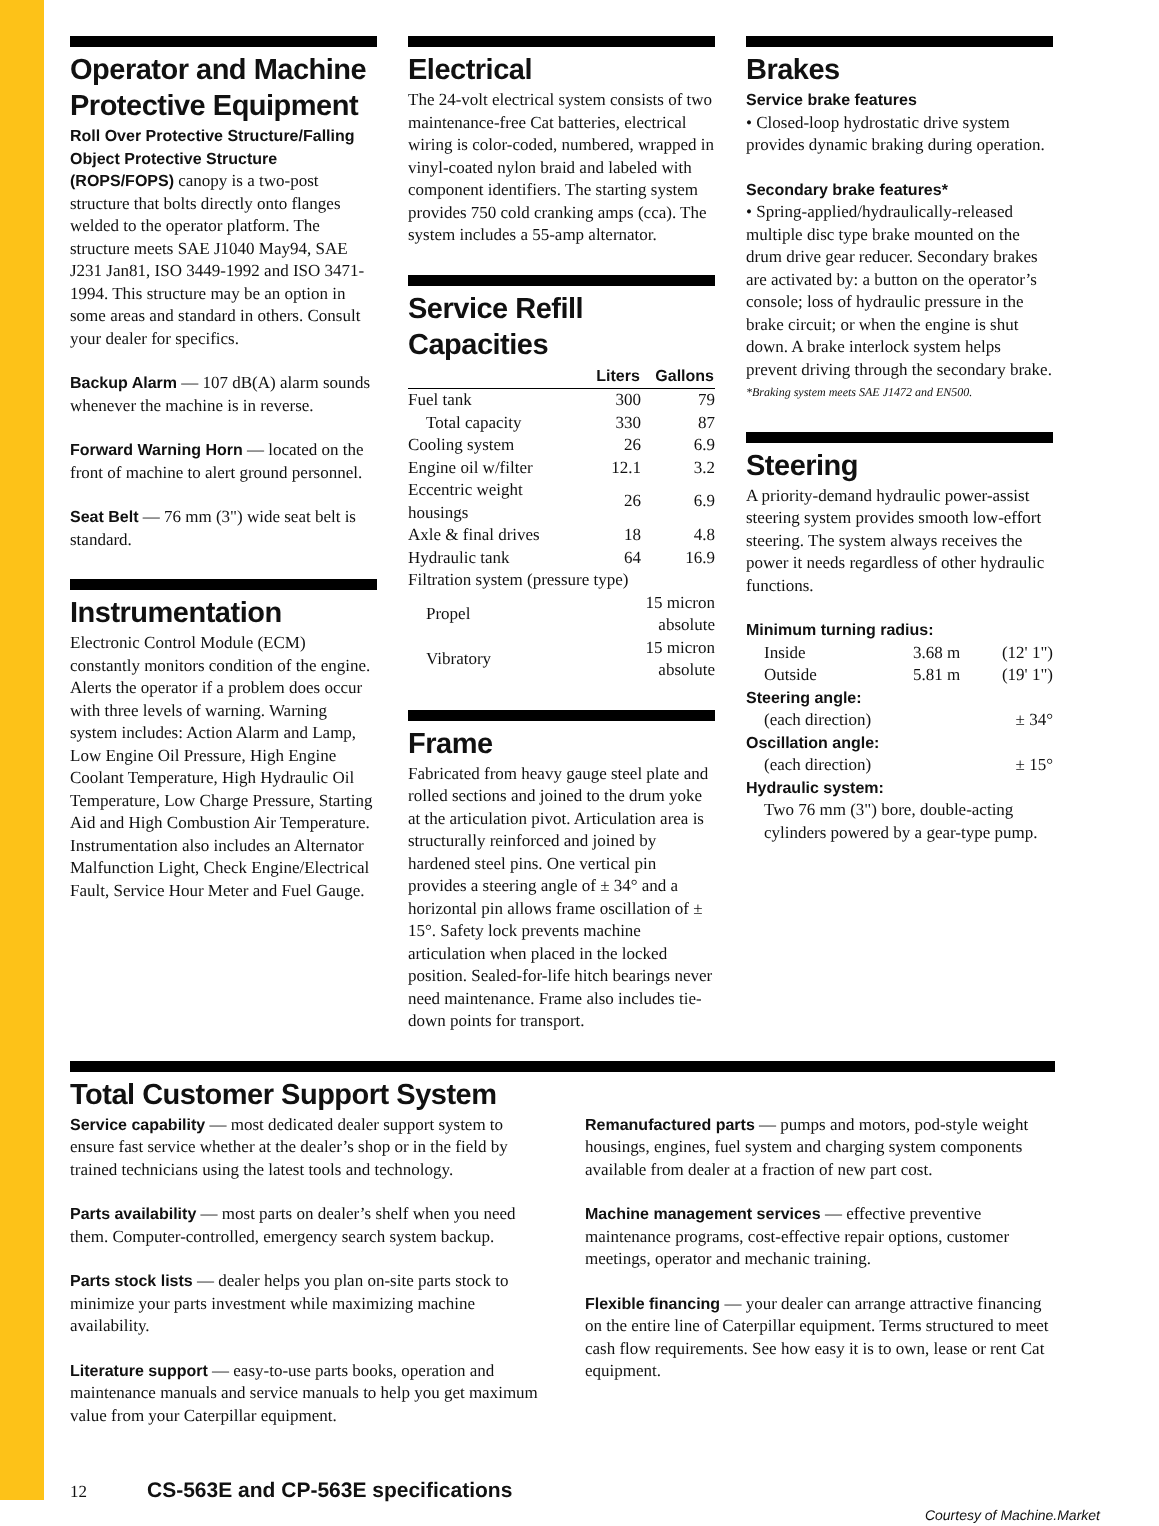Operator and Machine Protective Equipment
Roll Over Protective Structure/Falling Object Protective Structure (ROPS/FOPS) canopy is a two-post structure that bolts directly onto flanges welded to the operator platform. The structure meets SAE J1040 May94, SAE J231 Jan81, ISO 3449-1992 and ISO 3471-1994. This structure may be an option in some areas and standard in others. Consult your dealer for specifics.
Backup Alarm — 107 dB(A) alarm sounds whenever the machine is in reverse.
Forward Warning Horn — located on the front of machine to alert ground personnel.
Seat Belt — 76 mm (3") wide seat belt is standard.
Instrumentation
Electronic Control Module (ECM) constantly monitors condition of the engine. Alerts the operator if a problem does occur with three levels of warning. Warning system includes: Action Alarm and Lamp, Low Engine Oil Pressure, High Engine Coolant Temperature, High Hydraulic Oil Temperature, Low Charge Pressure, Starting Aid and High Combustion Air Temperature. Instrumentation also includes an Alternator Malfunction Light, Check Engine/Electrical Fault, Service Hour Meter and Fuel Gauge.
Electrical
The 24-volt electrical system consists of two maintenance-free Cat batteries, electrical wiring is color-coded, numbered, wrapped in vinyl-coated nylon braid and labeled with component identifiers. The starting system provides 750 cold cranking amps (cca). The system includes a 55-amp alternator.
Service Refill Capacities
| | Liters | Gallons |
| --- | --- | --- |
| Fuel tank | 300 | 79 |
| Total capacity | 330 | 87 |
| Cooling system | 26 | 6.9 |
| Engine oil w/filter | 12.1 | 3.2 |
| Eccentric weight housings | 26 | 6.9 |
| Axle & final drives | 18 | 4.8 |
| Hydraulic tank | 64 | 16.9 |
| Filtration system (pressure type) | | |
| Propel | 15 micron absolute | |
| Vibratory | 15 micron absolute | |
Frame
Fabricated from heavy gauge steel plate and rolled sections and joined to the drum yoke at the articulation pivot. Articulation area is structurally reinforced and joined by hardened steel pins. One vertical pin provides a steering angle of ± 34° and a horizontal pin allows frame oscillation of ± 15°. Safety lock prevents machine articulation when placed in the locked position. Sealed-for-life hitch bearings never need maintenance. Frame also includes tie-down points for transport.
Brakes
Service brake features
• Closed-loop hydrostatic drive system provides dynamic braking during operation.
Secondary brake features*
• Spring-applied/hydraulically-released multiple disc type brake mounted on the drum drive gear reducer. Secondary brakes are activated by: a button on the operator’s console; loss of hydraulic pressure in the brake circuit; or when the engine is shut down. A brake interlock system helps prevent driving through the secondary brake.
*Braking system meets SAE J1472 and EN500.
Steering
A priority-demand hydraulic power-assist steering system provides smooth low-effort steering. The system always receives the power it needs regardless of other hydraulic functions.
Minimum turning radius:
| Inside | 3.68 m | (12' 1") |
| Outside | 5.81 m | (19' 1") |
Steering angle:
| (each direction) | ± 34° |
Oscillation angle:
| (each direction) | ± 15° |
Hydraulic system:
Two 76 mm (3") bore, double-acting cylinders powered by a gear-type pump.
Total Customer Support System
Service capability — most dedicated dealer support system to ensure fast service whether at the dealer’s shop or in the field by trained technicians using the latest tools and technology.
Parts availability — most parts on dealer’s shelf when you need them. Computer-controlled, emergency search system backup.
Parts stock lists — dealer helps you plan on-site parts stock to minimize your parts investment while maximizing machine availability.
Literature support — easy-to-use parts books, operation and maintenance manuals and service manuals to help you get maximum value from your Caterpillar equipment.
Remanufactured parts — pumps and motors, pod-style weight housings, engines, fuel system and charging system components available from dealer at a fraction of new part cost.
Machine management services — effective preventive maintenance programs, cost-effective repair options, customer meetings, operator and mechanic training.
Flexible financing — your dealer can arrange attractive financing on the entire line of Caterpillar equipment. Terms structured to meet cash flow requirements. See how easy it is to own, lease or rent Cat equipment.
12 CS-563E and CP-563E specifications
Courtesy of Machine.Market